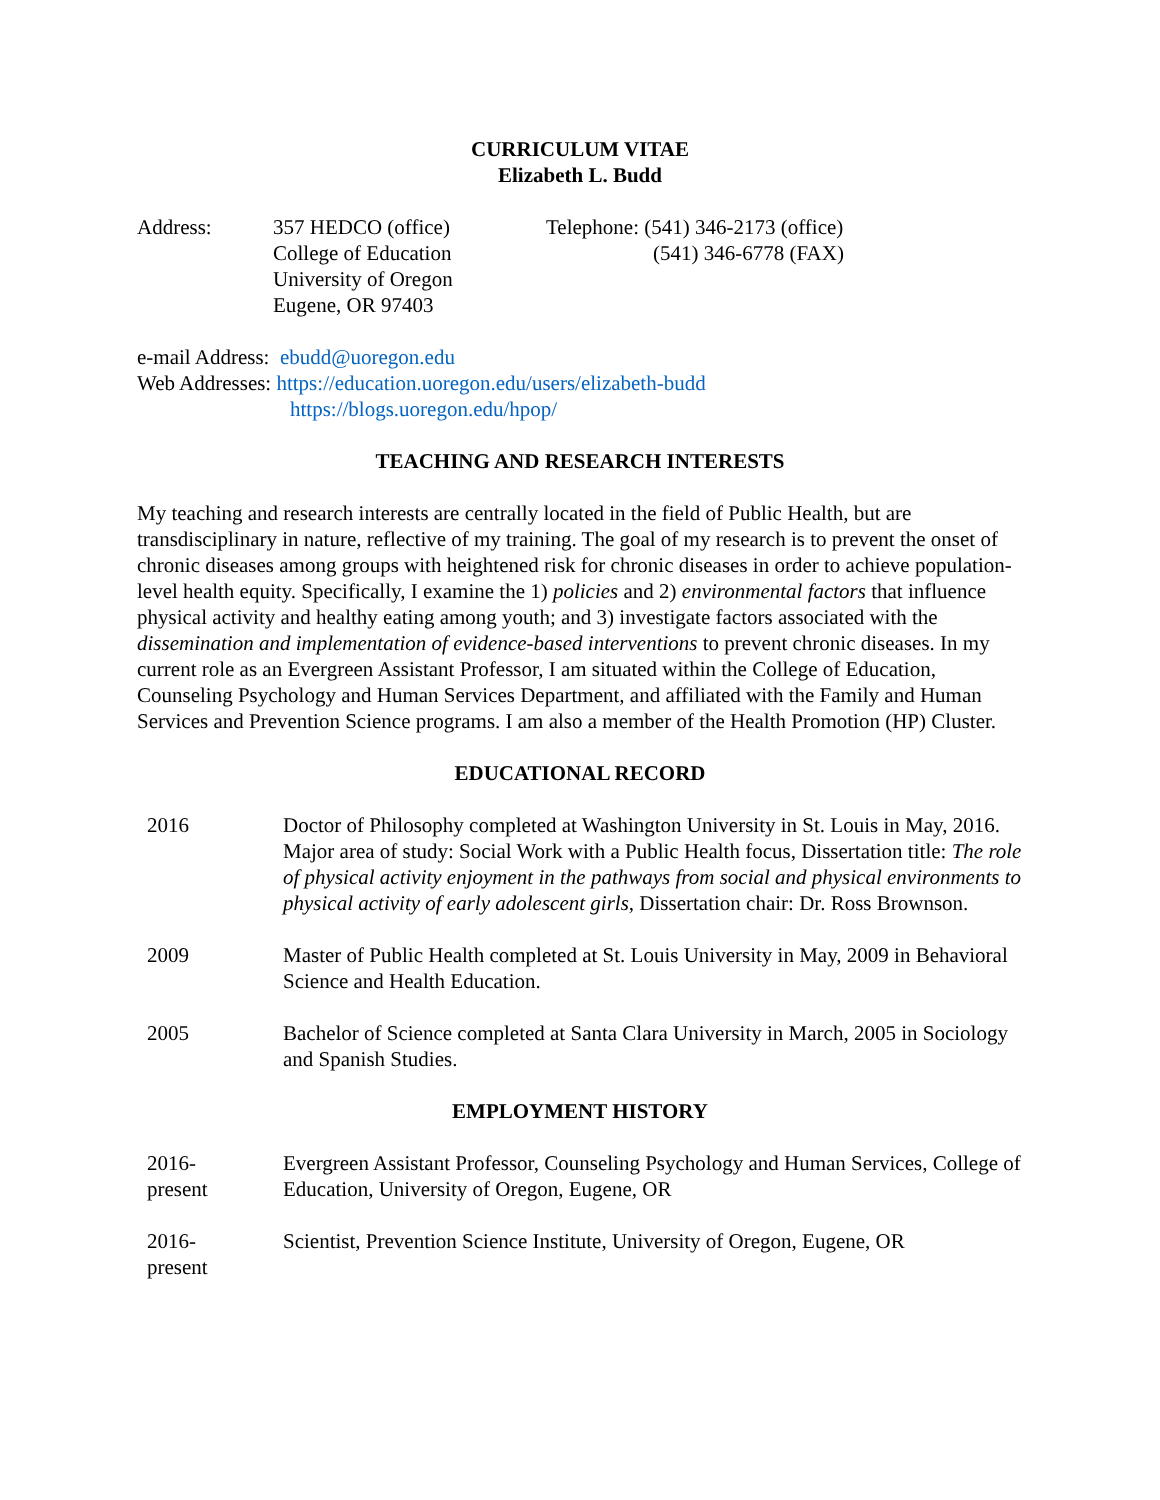CURRICULUM VITAE
Elizabeth L. Budd
Address: 357 HEDCO (office)
College of Education
University of Oregon
Eugene, OR 97403
Telephone: (541) 346-2173 (office)
(541) 346-6778 (FAX)
e-mail Address: ebudd@uoregon.edu
Web Addresses: https://education.uoregon.edu/users/elizabeth-budd
https://blogs.uoregon.edu/hpop/
TEACHING AND RESEARCH INTERESTS
My teaching and research interests are centrally located in the field of Public Health, but are transdisciplinary in nature, reflective of my training. The goal of my research is to prevent the onset of chronic diseases among groups with heightened risk for chronic diseases in order to achieve population-level health equity. Specifically, I examine the 1) policies and 2) environmental factors that influence physical activity and healthy eating among youth; and 3) investigate factors associated with the dissemination and implementation of evidence-based interventions to prevent chronic diseases. In my current role as an Evergreen Assistant Professor, I am situated within the College of Education, Counseling Psychology and Human Services Department, and affiliated with the Family and Human Services and Prevention Science programs. I am also a member of the Health Promotion (HP) Cluster.
EDUCATIONAL RECORD
2016 Doctor of Philosophy completed at Washington University in St. Louis in May, 2016. Major area of study: Social Work with a Public Health focus, Dissertation title: The role of physical activity enjoyment in the pathways from social and physical environments to physical activity of early adolescent girls, Dissertation chair: Dr. Ross Brownson.
2009 Master of Public Health completed at St. Louis University in May, 2009 in Behavioral Science and Health Education.
2005 Bachelor of Science completed at Santa Clara University in March, 2005 in Sociology and Spanish Studies.
EMPLOYMENT HISTORY
2016-
present
Evergreen Assistant Professor, Counseling Psychology and Human Services, College of Education, University of Oregon, Eugene, OR
2016-
present
Scientist, Prevention Science Institute, University of Oregon, Eugene, OR